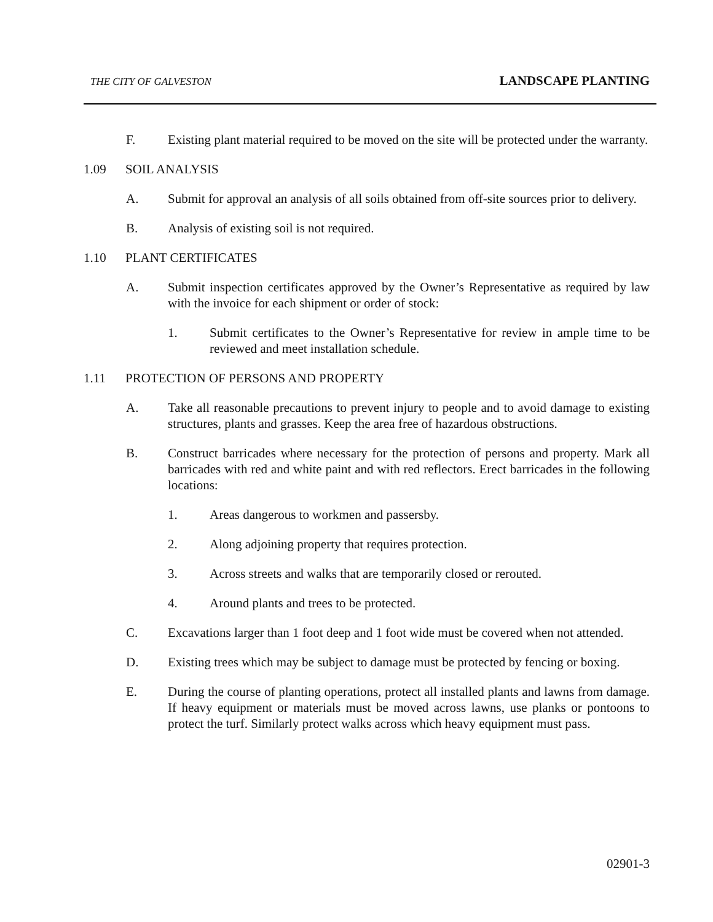THE CITY OF GALVESTON LANDSCAPE PLANTING
F. Existing plant material required to be moved on the site will be protected under the warranty.
1.09 SOIL ANALYSIS
A. Submit for approval an analysis of all soils obtained from off-site sources prior to delivery.
B. Analysis of existing soil is not required.
1.10 PLANT CERTIFICATES
A. Submit inspection certificates approved by the Owner’s Representative as required by law with the invoice for each shipment or order of stock:
1. Submit certificates to the Owner’s Representative for review in ample time to be reviewed and meet installation schedule.
1.11 PROTECTION OF PERSONS AND PROPERTY
A. Take all reasonable precautions to prevent injury to people and to avoid damage to existing structures, plants and grasses. Keep the area free of hazardous obstructions.
B. Construct barricades where necessary for the protection of persons and property. Mark all barricades with red and white paint and with red reflectors. Erect barricades in the following locations:
1. Areas dangerous to workmen and passersby.
2. Along adjoining property that requires protection.
3. Across streets and walks that are temporarily closed or rerouted.
4. Around plants and trees to be protected.
C. Excavations larger than 1 foot deep and 1 foot wide must be covered when not attended.
D. Existing trees which may be subject to damage must be protected by fencing or boxing.
E. During the course of planting operations, protect all installed plants and lawns from damage. If heavy equipment or materials must be moved across lawns, use planks or pontoons to protect the turf. Similarly protect walks across which heavy equipment must pass.
02901-3